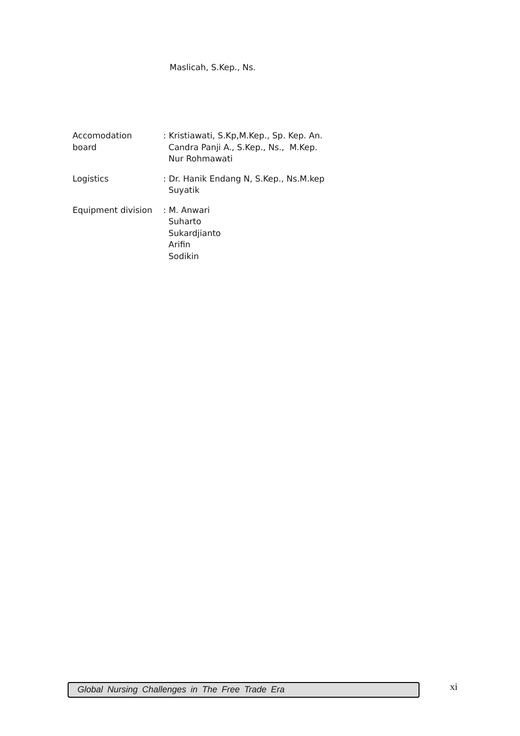Maslicah, S.Kep., Ns.
Accomodation
board
: Kristiawati, S.Kp,M.Kep., Sp. Kep. An. Candra Panji A., S.Kep., Ns., M.Kep. Nur Rohmawati
Logistics : Dr. Hanik Endang N, S.Kep., Ns.M.kep Suyatik
Equipment division : M. Anwari Suharto Sukardjianto Arifin Sodikin
Global Nursing Challenges in The Free Trade Era xi